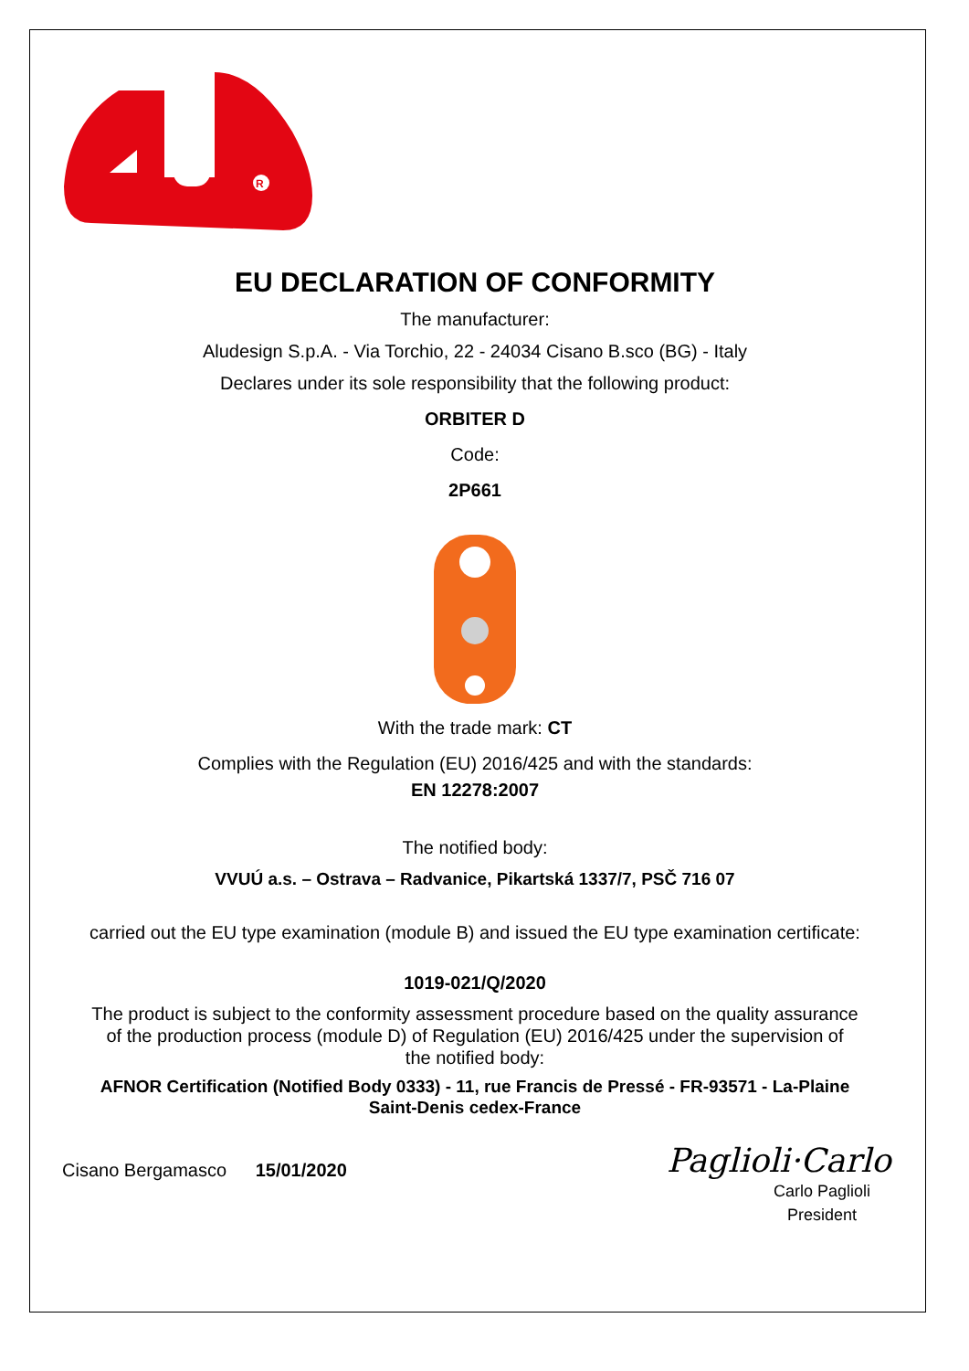R
EU DECLARATION OF CONFORMITY
The manufacturer:
Aludesign S.p.A. - Via Torchio, 22 - 24034 Cisano B.sco (BG) - Italy
Declares under its sole responsibility that the following product:
ORBITER D
Code:
2P661
With the trade mark: CT
Complies with the Regulation (EU) 2016/425 and with the standards:
EN 12278:2007
The notified body:
VVUÚ a.s. – Ostrava – Radvanice, Pikartská 1337/7, PSČ 716 07
carried out the EU type examination (module B) and issued the EU type examination certificate:
1019-021/Q/2020
The product is subject to the conformity assessment procedure based on the quality assurance of the production process (module D) of Regulation (EU) 2016/425 under the supervision of the notified body:
AFNOR Certification (Notified Body 0333) - 11, rue Francis de Pressé - FR-93571 - La-Plaine Saint-Denis cedex-France
Cisano Bergamasco 15/01/2020
Paglioli·Carlo
Carlo Paglioli
President